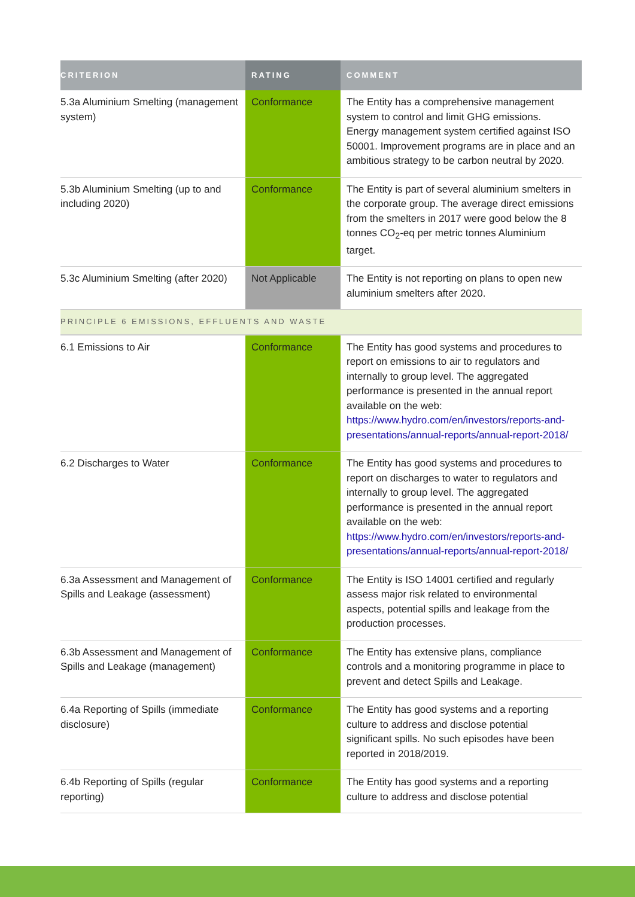| CRITERION | RATING | COMMENT |
| --- | --- | --- |
| 5.3a Aluminium Smelting (management system) | Conformance | The Entity has a comprehensive management system to control and limit GHG emissions. Energy management system certified against ISO 50001. Improvement programs are in place and an ambitious strategy to be carbon neutral by 2020. |
| 5.3b Aluminium Smelting (up to and including 2020) | Conformance | The Entity is part of several aluminium smelters in the corporate group. The average direct emissions from the smelters in 2017 were good below the 8 tonnes CO<sub>2</sub>-eq per metric tonnes Aluminium target. |
| 5.3c Aluminium Smelting (after 2020) | Not Applicable | The Entity is not reporting on plans to open new aluminium smelters after 2020. |
| PRINCIPLE 6 EMISSIONS, EFFLUENTS AND WASTE | | |
| 6.1 Emissions to Air | Conformance | The Entity has good systems and procedures to report on emissions to air to regulators and internally to group level. The aggregated performance is presented in the annual report available on the web: https://www.hydro.com/en/investors/reports-and-presentations/annual-reports/annual-report-2018/ |
| 6.2 Discharges to Water | Conformance | The Entity has good systems and procedures to report on discharges to water to regulators and internally to group level. The aggregated performance is presented in the annual report available on the web: https://www.hydro.com/en/investors/reports-and-presentations/annual-reports/annual-report-2018/ |
| 6.3a Assessment and Management of Spills and Leakage (assessment) | Conformance | The Entity is ISO 14001 certified and regularly assess major risk related to environmental aspects, potential spills and leakage from the production processes. |
| 6.3b Assessment and Management of Spills and Leakage (management) | Conformance | The Entity has extensive plans, compliance controls and a monitoring programme in place to prevent and detect Spills and Leakage. |
| 6.4a Reporting of Spills (immediate disclosure) | Conformance | The Entity has good systems and a reporting culture to address and disclose potential significant spills. No such episodes have been reported in 2018/2019. |
| 6.4b Reporting of Spills (regular reporting) | Conformance | The Entity has good systems and a reporting culture to address and disclose potential |